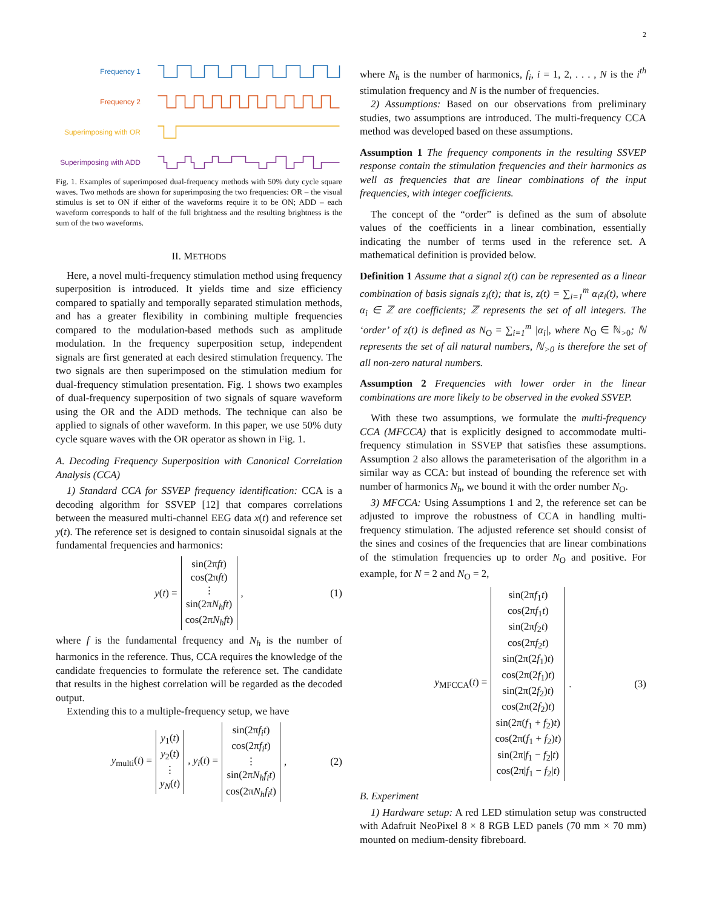2
Frequency 1
Frequency 2
Superimposing with OR
Superimposing with ADD
Fig. 1. Examples of superimposed dual-frequency methods with 50% duty cycle square waves. Two methods are shown for superimposing the two frequencies: OR – the visual stimulus is set to ON if either of the waveforms require it to be ON; ADD – each waveform corresponds to half of the full brightness and the resulting brightness is the sum of the two waveforms.
II. METHODS
Here, a novel multi-frequency stimulation method using frequency superposition is introduced. It yields time and size efficiency compared to spatially and temporally separated stimulation methods, and has a greater flexibility in combining multiple frequencies compared to the modulation-based methods such as amplitude modulation. In the frequency superposition setup, independent signals are first generated at each desired stimulation frequency. The two signals are then superimposed on the stimulation medium for dual-frequency stimulation presentation. Fig. 1 shows two examples of dual-frequency superposition of two signals of square waveform using the OR and the ADD methods. The technique can also be applied to signals of other waveform. In this paper, we use 50% duty cycle square waves with the OR operator as shown in Fig. 1.
A. Decoding Frequency Superposition with Canonical Correlation Analysis (CCA)
1) Standard CCA for SSVEP frequency identification: CCA is a decoding algorithm for SSVEP [12] that compares correlations between the measured multi-channel EEG data x(t) and reference set y(t). The reference set is designed to contain sinusoidal signals at the fundamental frequencies and harmonics:
y(t) =
sin(2πft)
cos(2πft)
⋮
sin(2πN<sub>h</sub>ft)
cos(2πN<sub>h</sub>ft)
, (1)
where f is the fundamental frequency and N<sub>h</sub> is the number of harmonics in the reference. Thus, CCA requires the knowledge of the candidate frequencies to formulate the reference set. The candidate that results in the highest correlation will be regarded as the decoded output.
Extending this to a multiple-frequency setup, we have
y<sub>multi</sub>(t) =
y<sub>1</sub>(t)
y<sub>2</sub>(t)
⋮
y<sub>N</sub>(t)
, y<sub>i</sub>(t) =
sin(2πf<sub>i</sub>t)
cos(2πf<sub>i</sub>t)
⋮
sin(2πN<sub>h</sub>f<sub>i</sub>t)
cos(2πN<sub>h</sub>f<sub>i</sub>t)
, (2)
where N<sub>h</sub> is the number of harmonics, f<sub>i</sub>, i = 1, 2, . . . , N is the i<sup>th</sup> stimulation frequency and N is the number of frequencies.
2) Assumptions: Based on our observations from preliminary studies, two assumptions are introduced. The multi-frequency CCA method was developed based on these assumptions.
Assumption 1 The frequency components in the resulting SSVEP response contain the stimulation frequencies and their harmonics as well as frequencies that are linear combinations of the input frequencies, with integer coefficients.
The concept of the “order” is defined as the sum of absolute values of the coefficients in a linear combination, essentially indicating the number of terms used in the reference set. A mathematical definition is provided below.
Definition 1 Assume that a signal z(t) can be represented as a linear combination of basis signals z<sub>i</sub>(t); that is, z(t) = ∑<sub>i=1</sub><sup>m</sup> α<sub>i</sub>z<sub>i</sub>(t), where α<sub>i</sub> ∈ ℤ are coefficients; ℤ represents the set of all integers. The ‘order’ of z(t) is defined as N<sub>O</sub> = ∑<sub>i=1</sub><sup>m</sup> |α<sub>i</sub>|, where N<sub>O</sub> ∈ ℕ<sub>>0</sub>; ℕ represents the set of all natural numbers, ℕ<sub>>0</sub> is therefore the set of all non-zero natural numbers.
Assumption 2 Frequencies with lower order in the linear combinations are more likely to be observed in the evoked SSVEP.
With these two assumptions, we formulate the multi-frequency CCA (MFCCA) that is explicitly designed to accommodate multi-frequency stimulation in SSVEP that satisfies these assumptions. Assumption 2 also allows the parameterisation of the algorithm in a similar way as CCA: but instead of bounding the reference set with number of harmonics N<sub>h</sub>, we bound it with the order number N<sub>O</sub>.
3) MFCCA: Using Assumptions 1 and 2, the reference set can be adjusted to improve the robustness of CCA in handling multi-frequency stimulation. The adjusted reference set should consist of the sines and cosines of the frequencies that are linear combinations of the stimulation frequencies up to order N<sub>O</sub> and positive. For example, for N = 2 and N<sub>O</sub> = 2,
y<sub>MFCCA</sub>(t) =
sin(2πf<sub>1</sub>t)
cos(2πf<sub>1</sub>t)
sin(2πf<sub>2</sub>t)
cos(2πf<sub>2</sub>t)
sin(2π(2f<sub>1</sub>)t)
cos(2π(2f<sub>1</sub>)t)
sin(2π(2f<sub>2</sub>)t)
cos(2π(2f<sub>2</sub>)t)
sin(2π(f<sub>1</sub> + f<sub>2</sub>)t)
cos(2π(f<sub>1</sub> + f<sub>2</sub>)t)
sin(2π|f<sub>1</sub> − f<sub>2</sub>|t)
cos(2π|f<sub>1</sub> − f<sub>2</sub>|t)
. (3)
B. Experiment
1) Hardware setup: A red LED stimulation setup was constructed with Adafruit NeoPixel 8 × 8 RGB LED panels (70 mm × 70 mm) mounted on medium-density fibreboard.